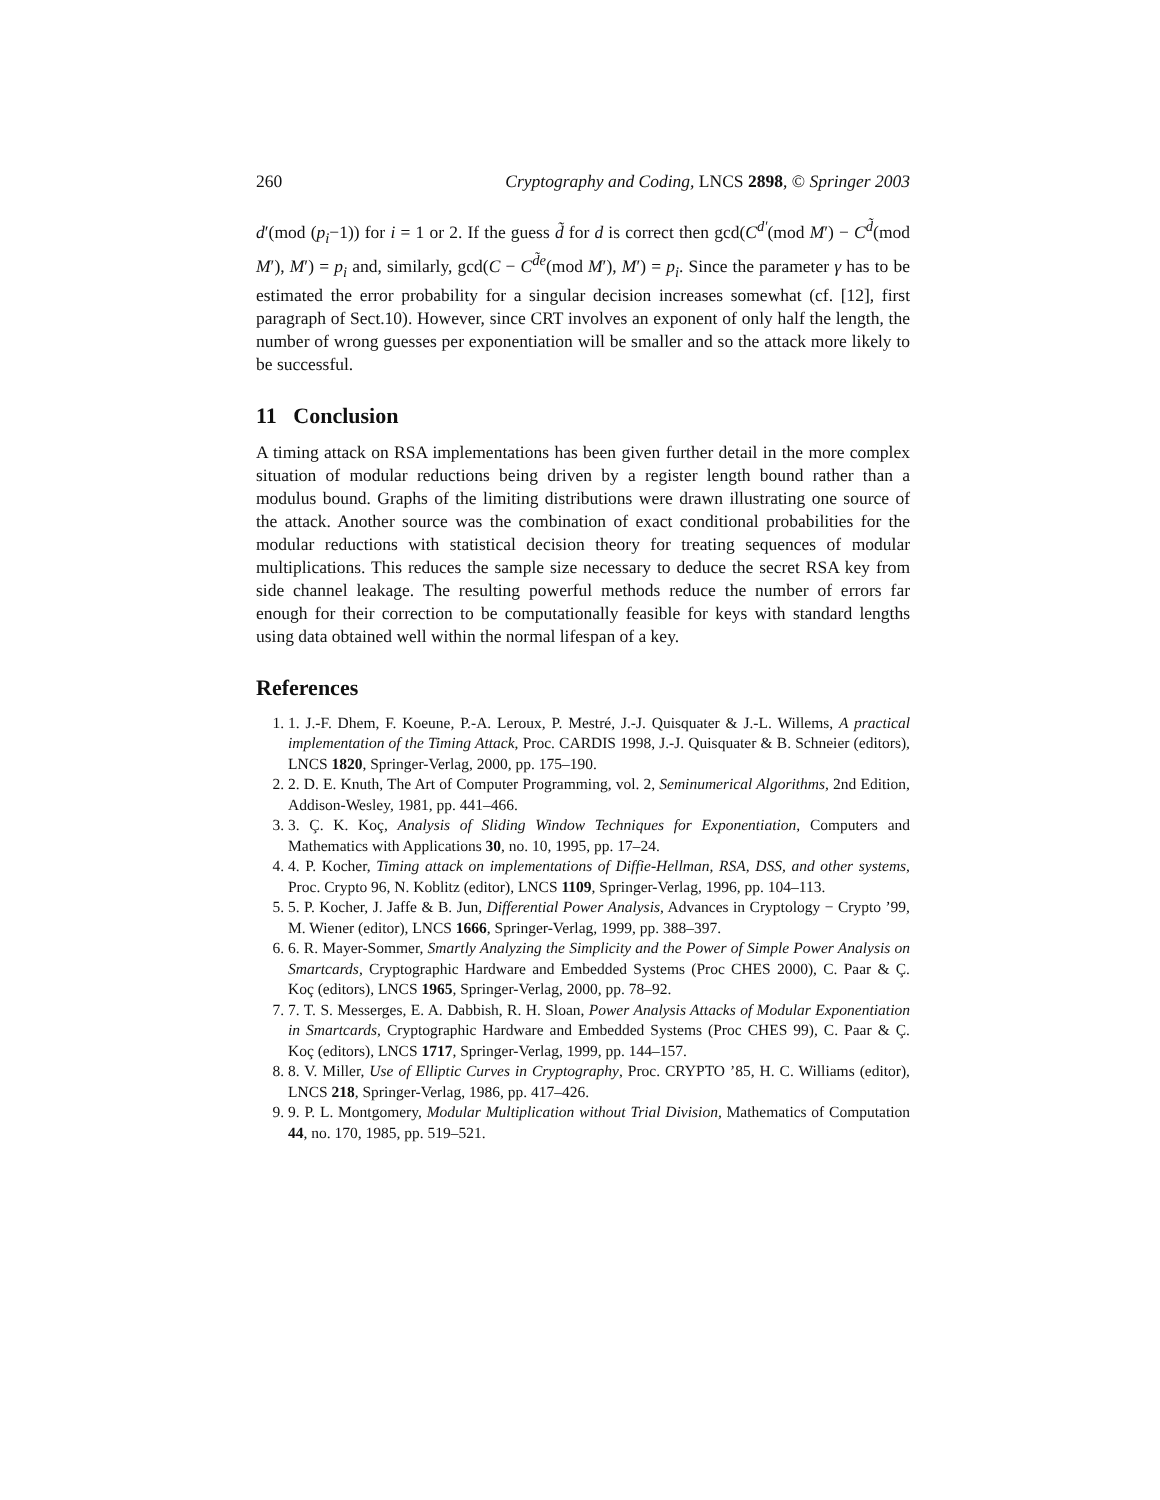260 Cryptography and Coding, LNCS 2898, © Springer 2003
d′(mod (p<sub>i</sub>−1)) for i = 1 or 2. If the guess d̃ for d is correct then gcd(C<sup>d′</sup>(mod M′) − C<sup>d̃</sup>(mod M′), M′) = p<sub>i</sub> and, similarly, gcd(C − C<sup>d̃e</sup>(mod M′), M′) = p<sub>i</sub>. Since the parameter γ has to be estimated the error probability for a singular decision increases somewhat (cf. [12], first paragraph of Sect.10). However, since CRT involves an exponent of only half the length, the number of wrong guesses per exponentiation will be smaller and so the attack more likely to be successful.
11 Conclusion
A timing attack on RSA implementations has been given further detail in the more complex situation of modular reductions being driven by a register length bound rather than a modulus bound. Graphs of the limiting distributions were drawn illustrating one source of the attack. Another source was the combination of exact conditional probabilities for the modular reductions with statistical decision theory for treating sequences of modular multiplications. This reduces the sample size necessary to deduce the secret RSA key from side channel leakage. The resulting powerful methods reduce the number of errors far enough for their correction to be computationally feasible for keys with standard lengths using data obtained well within the normal lifespan of a key.
References
1. 1. J.-F. Dhem, F. Koeune, P.-A. Leroux, P. Mestré, J.-J. Quisquater & J.-L. Willems, A practical implementation of the Timing Attack, Proc. CARDIS 1998, J.-J. Quisquater & B. Schneier (editors), LNCS 1820, Springer-Verlag, 2000, pp. 175–190.
2. 2. D. E. Knuth, The Art of Computer Programming, vol. 2, Seminumerical Algorithms, 2nd Edition, Addison-Wesley, 1981, pp. 441–466.
3. 3. Ç. K. Koç, Analysis of Sliding Window Techniques for Exponentiation, Computers and Mathematics with Applications 30, no. 10, 1995, pp. 17–24.
4. 4. P. Kocher, Timing attack on implementations of Diffie-Hellman, RSA, DSS, and other systems, Proc. Crypto 96, N. Koblitz (editor), LNCS 1109, Springer-Verlag, 1996, pp. 104–113.
5. 5. P. Kocher, J. Jaffe & B. Jun, Differential Power Analysis, Advances in Cryptology − Crypto ’99, M. Wiener (editor), LNCS 1666, Springer-Verlag, 1999, pp. 388–397.
6. 6. R. Mayer-Sommer, Smartly Analyzing the Simplicity and the Power of Simple Power Analysis on Smartcards, Cryptographic Hardware and Embedded Systems (Proc CHES 2000), C. Paar & Ç. Koç (editors), LNCS 1965, Springer-Verlag, 2000, pp. 78–92.
7. 7. T. S. Messerges, E. A. Dabbish, R. H. Sloan, Power Analysis Attacks of Modular Exponentiation in Smartcards, Cryptographic Hardware and Embedded Systems (Proc CHES 99), C. Paar & Ç. Koç (editors), LNCS 1717, Springer-Verlag, 1999, pp. 144–157.
8. 8. V. Miller, Use of Elliptic Curves in Cryptography, Proc. CRYPTO ’85, H. C. Williams (editor), LNCS 218, Springer-Verlag, 1986, pp. 417–426.
9. 9. P. L. Montgomery, Modular Multiplication without Trial Division, Mathematics of Computation 44, no. 170, 1985, pp. 519–521.